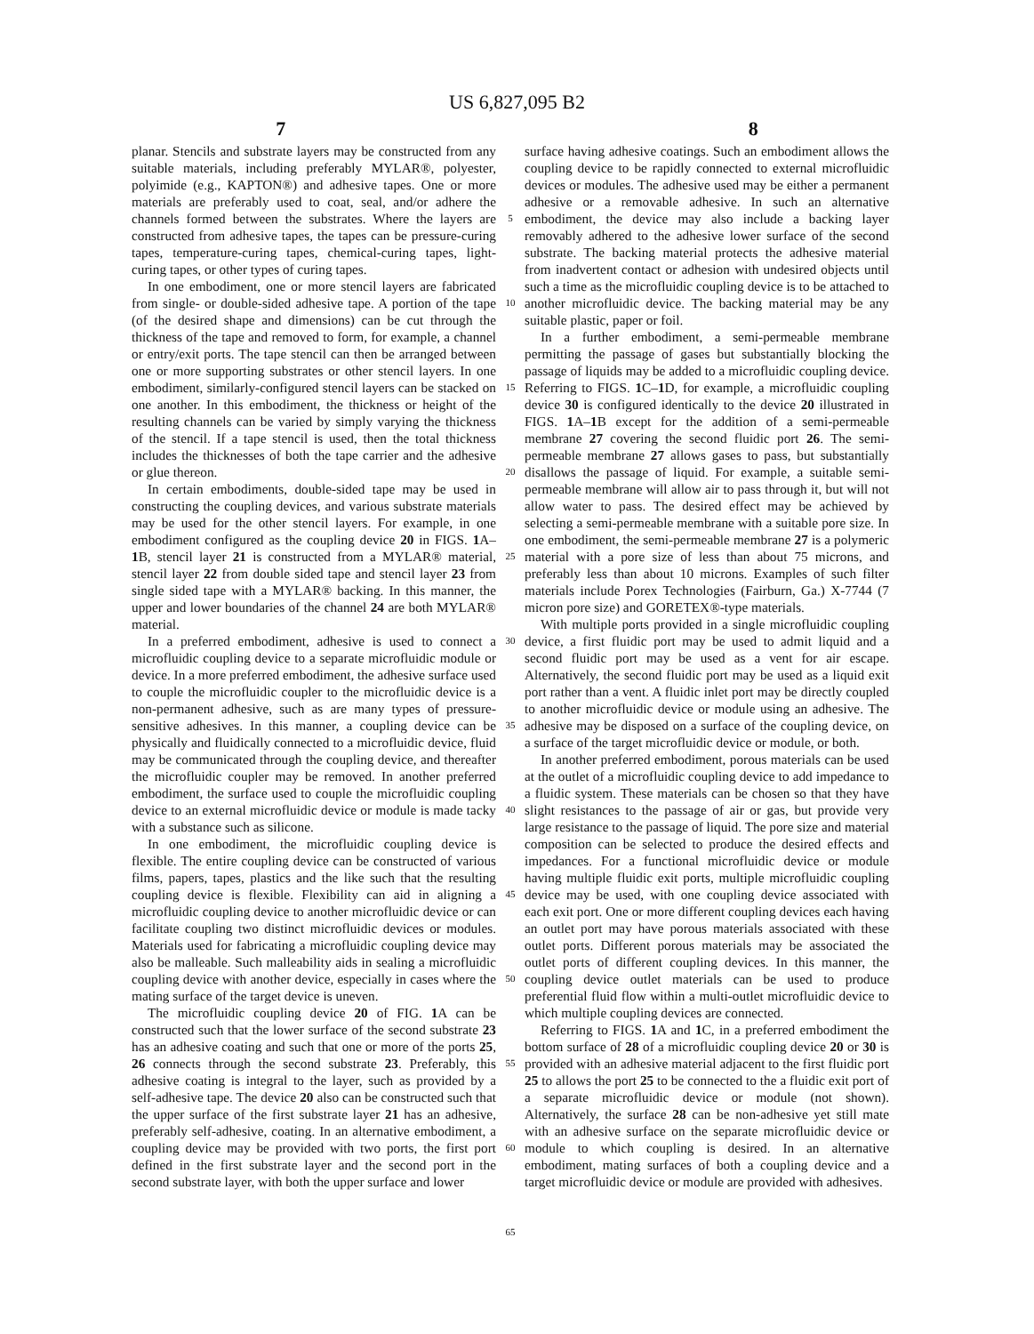US 6,827,095 B2
7 8
planar. Stencils and substrate layers may be constructed from any suitable materials, including preferably MYLAR®, polyester, polyimide (e.g., KAPTON®) and adhesive tapes. One or more materials are preferably used to coat, seal, and/or adhere the channels formed between the substrates. Where the layers are constructed from adhesive tapes, the tapes can be pressure-curing tapes, temperature-curing tapes, chemical-curing tapes, light-curing tapes, or other types of curing tapes.
In one embodiment, one or more stencil layers are fabricated from single- or double-sided adhesive tape. A portion of the tape (of the desired shape and dimensions) can be cut through the thickness of the tape and removed to form, for example, a channel or entry/exit ports. The tape stencil can then be arranged between one or more supporting substrates or other stencil layers. In one embodiment, similarly-configured stencil layers can be stacked on one another. In this embodiment, the thickness or height of the resulting channels can be varied by simply varying the thickness of the stencil. If a tape stencil is used, then the total thickness includes the thicknesses of both the tape carrier and the adhesive or glue thereon.
In certain embodiments, double-sided tape may be used in constructing the coupling devices, and various substrate materials may be used for the other stencil layers. For example, in one embodiment configured as the coupling device 20 in FIGS. 1 A–1 B, stencil layer 21 is constructed from a MYLAR® material, stencil layer 22 from double sided tape and stencil layer 23 from single sided tape with a MYLAR® backing. In this manner, the upper and lower boundaries of the channel 24 are both MYLAR® material.
In a preferred embodiment, adhesive is used to connect a microfluidic coupling device to a separate microfluidic module or device. In a more preferred embodiment, the adhesive surface used to couple the microfluidic coupler to the microfluidic device is a non-permanent adhesive, such as are many types of pressure-sensitive adhesives. In this manner, a coupling device can be physically and fluidically connected to a microfluidic device, fluid may be communicated through the coupling device, and thereafter the microfluidic coupler may be removed. In another preferred embodiment, the surface used to couple the microfluidic coupling device to an external microfluidic device or module is made tacky with a substance such as silicone.
In one embodiment, the microfluidic coupling device is flexible. The entire coupling device can be constructed of various films, papers, tapes, plastics and the like such that the resulting coupling device is flexible. Flexibility can aid in aligning a microfluidic coupling device to another microfluidic device or can facilitate coupling two distinct microfluidic devices or modules. Materials used for fabricating a microfluidic coupling device may also be malleable. Such malleability aids in sealing a microfluidic coupling device with another device, especially in cases where the mating surface of the target device is uneven.
The microfluidic coupling device 20 of FIG. 1 A can be constructed such that the lower surface of the second substrate 23 has an adhesive coating and such that one or more of the ports 25, 26 connects through the second substrate 23. Preferably, this adhesive coating is integral to the layer, such as provided by a self-adhesive tape. The device 20 also can be constructed such that the upper surface of the first substrate layer 21 has an adhesive, preferably self-adhesive, coating. In an alternative embodiment, a coupling device may be provided with two ports, the first port defined in the first substrate layer and the second port in the second substrate layer, with both the upper surface and lower
5
10
15
20
25
30
35
40
45
50
55
60
65
surface having adhesive coatings. Such an embodiment allows the coupling device to be rapidly connected to external microfluidic devices or modules. The adhesive used may be either a permanent adhesive or a removable adhesive. In such an alternative embodiment, the device may also include a backing layer removably adhered to the adhesive lower surface of the second substrate. The backing material protects the adhesive material from inadvertent contact or adhesion with undesired objects until such a time as the microfluidic coupling device is to be attached to another microfluidic device. The backing material may be any suitable plastic, paper or foil.
In a further embodiment, a semi-permeable membrane permitting the passage of gases but substantially blocking the passage of liquids may be added to a microfluidic coupling device. Referring to FIGS. 1 C–1 D, for example, a microfluidic coupling device 30 is configured identically to the device 20 illustrated in FIGS. 1 A–1 B except for the addition of a semi-permeable membrane 27 covering the second fluidic port 26. The semi-permeable membrane 27 allows gases to pass, but substantially disallows the passage of liquid. For example, a suitable semi-permeable membrane will allow air to pass through it, but will not allow water to pass. The desired effect may be achieved by selecting a semi-permeable membrane with a suitable pore size. In one embodiment, the semi-permeable membrane 27 is a polymeric material with a pore size of less than about 75 microns, and preferably less than about 10 microns. Examples of such filter materials include Porex Technologies (Fairburn, Ga.) X-7744 (7 micron pore size) and GORETEX®-type materials.
With multiple ports provided in a single microfluidic coupling device, a first fluidic port may be used to admit liquid and a second fluidic port may be used as a vent for air escape. Alternatively, the second fluidic port may be used as a liquid exit port rather than a vent. A fluidic inlet port may be directly coupled to another microfluidic device or module using an adhesive. The adhesive may be disposed on a surface of the coupling device, on a surface of the target microfluidic device or module, or both.
In another preferred embodiment, porous materials can be used at the outlet of a microfluidic coupling device to add impedance to a fluidic system. These materials can be chosen so that they have slight resistances to the passage of air or gas, but provide very large resistance to the passage of liquid. The pore size and material composition can be selected to produce the desired effects and impedances. For a functional microfluidic device or module having multiple fluidic exit ports, multiple microfluidic coupling device may be used, with one coupling device associated with each exit port. One or more different coupling devices each having an outlet port may have porous materials associated with these outlet ports. Different porous materials may be associated the outlet ports of different coupling devices. In this manner, the coupling device outlet materials can be used to produce preferential fluid flow within a multi-outlet microfluidic device to which multiple coupling devices are connected.
Referring to FIGS. 1 A and 1 C, in a preferred embodiment the bottom surface of 28 of a microfluidic coupling device 20 or 30 is provided with an adhesive material adjacent to the first fluidic port 25 to allows the port 25 to be connected to the a fluidic exit port of a separate microfluidic device or module (not shown). Alternatively, the surface 28 can be non-adhesive yet still mate with an adhesive surface on the separate microfluidic device or module to which coupling is desired. In an alternative embodiment, mating surfaces of both a coupling device and a target microfluidic device or module are provided with adhesives.